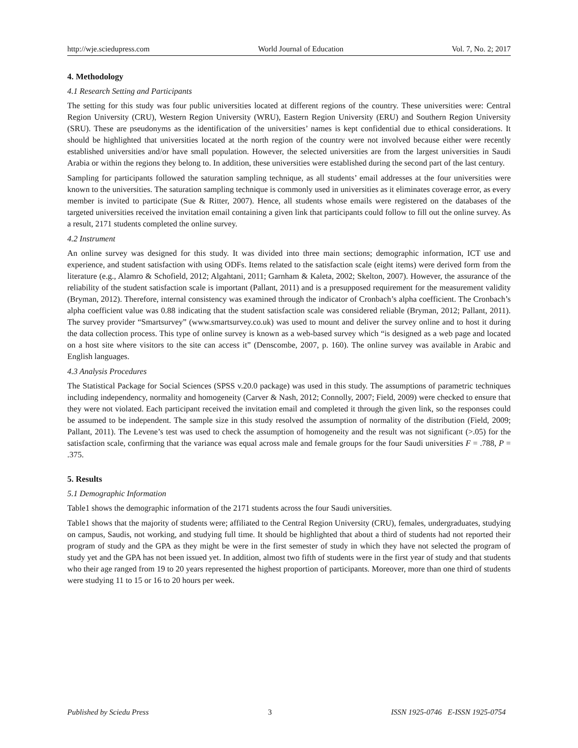http://wje.sciedupress.com World Journal of Education Vol. 7, No. 2; 2017
4. Methodology
4.1 Research Setting and Participants
The setting for this study was four public universities located at different regions of the country. These universities were: Central Region University (CRU), Western Region University (WRU), Eastern Region University (ERU) and Southern Region University (SRU). These are pseudonyms as the identification of the universities’ names is kept confidential due to ethical considerations. It should be highlighted that universities located at the north region of the country were not involved because either were recently established universities and/or have small population. However, the selected universities are from the largest universities in Saudi Arabia or within the regions they belong to. In addition, these universities were established during the second part of the last century.
Sampling for participants followed the saturation sampling technique, as all students’ email addresses at the four universities were known to the universities. The saturation sampling technique is commonly used in universities as it eliminates coverage error, as every member is invited to participate (Sue & Ritter, 2007). Hence, all students whose emails were registered on the databases of the targeted universities received the invitation email containing a given link that participants could follow to fill out the online survey. As a result, 2171 students completed the online survey.
4.2 Instrument
An online survey was designed for this study. It was divided into three main sections; demographic information, ICT use and experience, and student satisfaction with using ODFs. Items related to the satisfaction scale (eight items) were derived form from the literature (e.g., Alamro & Schofield, 2012; Algahtani, 2011; Garnham & Kaleta, 2002; Skelton, 2007). However, the assurance of the reliability of the student satisfaction scale is important (Pallant, 2011) and is a presupposed requirement for the measurement validity (Bryman, 2012). Therefore, internal consistency was examined through the indicator of Cronbach’s alpha coefficient. The Cronbach’s alpha coefficient value was 0.88 indicating that the student satisfaction scale was considered reliable (Bryman, 2012; Pallant, 2011). The survey provider “Smartsurvey” (www.smartsurvey.co.uk) was used to mount and deliver the survey online and to host it during the data collection process. This type of online survey is known as a web-based survey which “is designed as a web page and located on a host site where visitors to the site can access it” (Denscombe, 2007, p. 160). The online survey was available in Arabic and English languages.
4.3 Analysis Procedures
The Statistical Package for Social Sciences (SPSS v.20.0 package) was used in this study. The assumptions of parametric techniques including independency, normality and homogeneity (Carver & Nash, 2012; Connolly, 2007; Field, 2009) were checked to ensure that they were not violated. Each participant received the invitation email and completed it through the given link, so the responses could be assumed to be independent. The sample size in this study resolved the assumption of normality of the distribution (Field, 2009; Pallant, 2011). The Levene’s test was used to check the assumption of homogeneity and the result was not significant (>.05) for the satisfaction scale, confirming that the variance was equal across male and female groups for the four Saudi universities F = .788, P = .375.
5. Results
5.1 Demographic Information
Table1 shows the demographic information of the 2171 students across the four Saudi universities.
Table1 shows that the majority of students were; affiliated to the Central Region University (CRU), females, undergraduates, studying on campus, Saudis, not working, and studying full time. It should be highlighted that about a third of students had not reported their program of study and the GPA as they might be were in the first semester of study in which they have not selected the program of study yet and the GPA has not been issued yet. In addition, almost two fifth of students were in the first year of study and that students who their age ranged from 19 to 20 years represented the highest proportion of participants. Moreover, more than one third of students were studying 11 to 15 or 16 to 20 hours per week.
Published by Sciedu Press 3 ISSN 1925-0746 E-ISSN 1925-0754